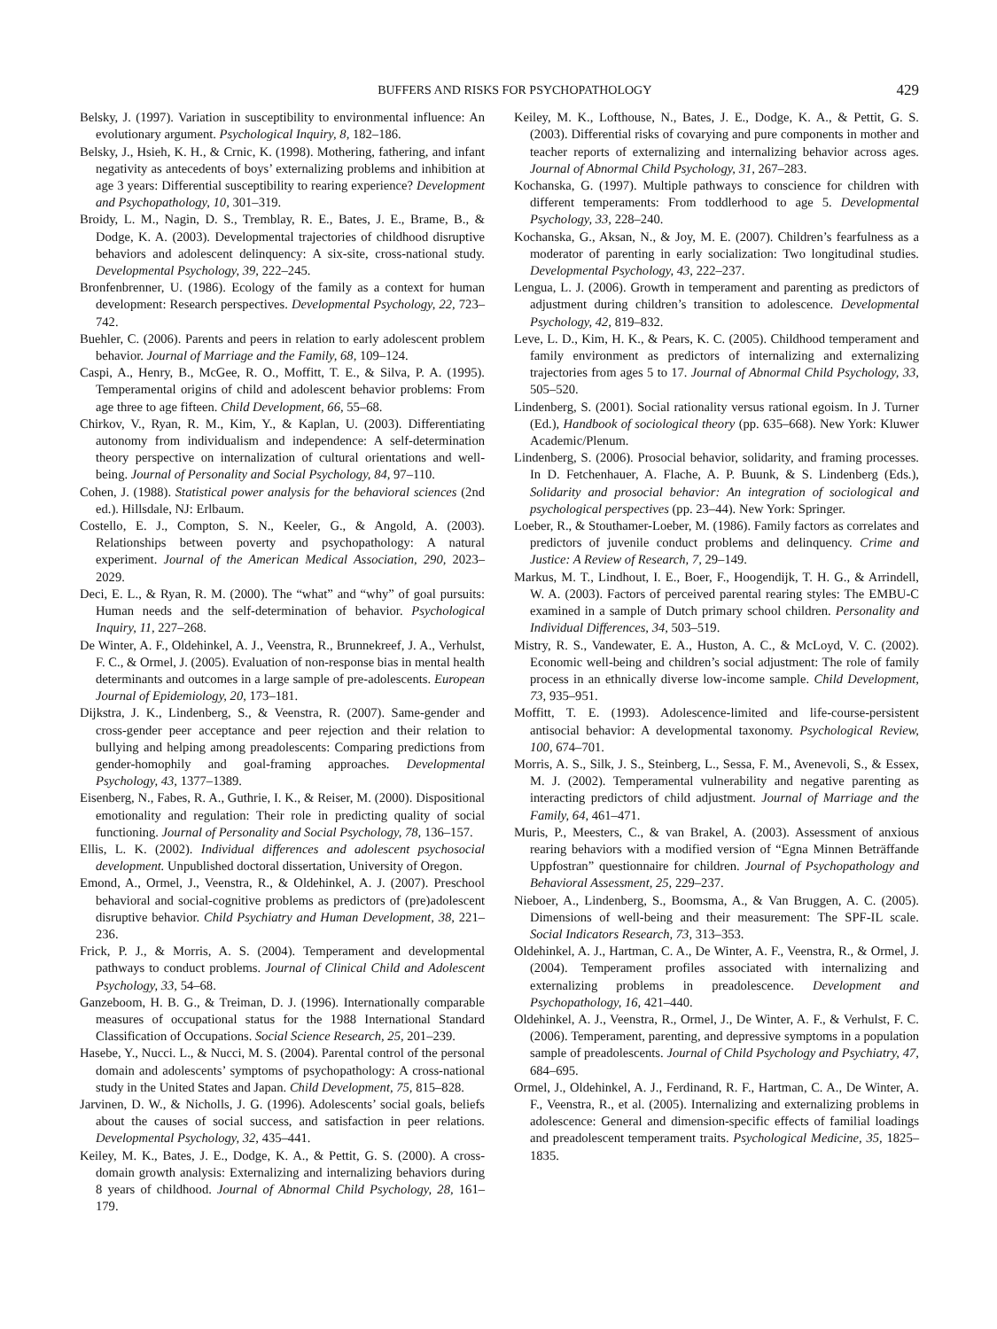BUFFERS AND RISKS FOR PSYCHOPATHOLOGY 429
Belsky, J. (1997). Variation in susceptibility to environmental influence: An evolutionary argument. Psychological Inquiry, 8, 182–186.
Belsky, J., Hsieh, K. H., & Crnic, K. (1998). Mothering, fathering, and infant negativity as antecedents of boys’ externalizing problems and inhibition at age 3 years: Differential susceptibility to rearing experience? Development and Psychopathology, 10, 301–319.
Broidy, L. M., Nagin, D. S., Tremblay, R. E., Bates, J. E., Brame, B., & Dodge, K. A. (2003). Developmental trajectories of childhood disruptive behaviors and adolescent delinquency: A six-site, cross-national study. Developmental Psychology, 39, 222–245.
Bronfenbrenner, U. (1986). Ecology of the family as a context for human development: Research perspectives. Developmental Psychology, 22, 723–742.
Buehler, C. (2006). Parents and peers in relation to early adolescent problem behavior. Journal of Marriage and the Family, 68, 109–124.
Caspi, A., Henry, B., McGee, R. O., Moffitt, T. E., & Silva, P. A. (1995). Temperamental origins of child and adolescent behavior problems: From age three to age fifteen. Child Development, 66, 55–68.
Chirkov, V., Ryan, R. M., Kim, Y., & Kaplan, U. (2003). Differentiating autonomy from individualism and independence: A self-determination theory perspective on internalization of cultural orientations and well-being. Journal of Personality and Social Psychology, 84, 97–110.
Cohen, J. (1988). Statistical power analysis for the behavioral sciences (2nd ed.). Hillsdale, NJ: Erlbaum.
Costello, E. J., Compton, S. N., Keeler, G., & Angold, A. (2003). Relationships between poverty and psychopathology: A natural experiment. Journal of the American Medical Association, 290, 2023–2029.
Deci, E. L., & Ryan, R. M. (2000). The “what” and “why” of goal pursuits: Human needs and the self-determination of behavior. Psychological Inquiry, 11, 227–268.
De Winter, A. F., Oldehinkel, A. J., Veenstra, R., Brunnekreef, J. A., Verhulst, F. C., & Ormel, J. (2005). Evaluation of non-response bias in mental health determinants and outcomes in a large sample of pre-adolescents. European Journal of Epidemiology, 20, 173–181.
Dijkstra, J. K., Lindenberg, S., & Veenstra, R. (2007). Same-gender and cross-gender peer acceptance and peer rejection and their relation to bullying and helping among preadolescents: Comparing predictions from gender-homophily and goal-framing approaches. Developmental Psychology, 43, 1377–1389.
Eisenberg, N., Fabes, R. A., Guthrie, I. K., & Reiser, M. (2000). Dispositional emotionality and regulation: Their role in predicting quality of social functioning. Journal of Personality and Social Psychology, 78, 136–157.
Ellis, L. K. (2002). Individual differences and adolescent psychosocial development. Unpublished doctoral dissertation, University of Oregon.
Emond, A., Ormel, J., Veenstra, R., & Oldehinkel, A. J. (2007). Preschool behavioral and social-cognitive problems as predictors of (pre)adolescent disruptive behavior. Child Psychiatry and Human Development, 38, 221–236.
Frick, P. J., & Morris, A. S. (2004). Temperament and developmental pathways to conduct problems. Journal of Clinical Child and Adolescent Psychology, 33, 54–68.
Ganzeboom, H. B. G., & Treiman, D. J. (1996). Internationally comparable measures of occupational status for the 1988 International Standard Classification of Occupations. Social Science Research, 25, 201–239.
Hasebe, Y., Nucci. L., & Nucci, M. S. (2004). Parental control of the personal domain and adolescents’ symptoms of psychopathology: A cross-national study in the United States and Japan. Child Development, 75, 815–828.
Jarvinen, D. W., & Nicholls, J. G. (1996). Adolescents’ social goals, beliefs about the causes of social success, and satisfaction in peer relations. Developmental Psychology, 32, 435–441.
Keiley, M. K., Bates, J. E., Dodge, K. A., & Pettit, G. S. (2000). A cross-domain growth analysis: Externalizing and internalizing behaviors during 8 years of childhood. Journal of Abnormal Child Psychology, 28, 161–179.
Keiley, M. K., Lofthouse, N., Bates, J. E., Dodge, K. A., & Pettit, G. S. (2003). Differential risks of covarying and pure components in mother and teacher reports of externalizing and internalizing behavior across ages. Journal of Abnormal Child Psychology, 31, 267–283.
Kochanska, G. (1997). Multiple pathways to conscience for children with different temperaments: From toddlerhood to age 5. Developmental Psychology, 33, 228–240.
Kochanska, G., Aksan, N., & Joy, M. E. (2007). Children’s fearfulness as a moderator of parenting in early socialization: Two longitudinal studies. Developmental Psychology, 43, 222–237.
Lengua, L. J. (2006). Growth in temperament and parenting as predictors of adjustment during children’s transition to adolescence. Developmental Psychology, 42, 819–832.
Leve, L. D., Kim, H. K., & Pears, K. C. (2005). Childhood temperament and family environment as predictors of internalizing and externalizing trajectories from ages 5 to 17. Journal of Abnormal Child Psychology, 33, 505–520.
Lindenberg, S. (2001). Social rationality versus rational egoism. In J. Turner (Ed.), Handbook of sociological theory (pp. 635–668). New York: Kluwer Academic/Plenum.
Lindenberg, S. (2006). Prosocial behavior, solidarity, and framing processes. In D. Fetchenhauer, A. Flache, A. P. Buunk, & S. Lindenberg (Eds.), Solidarity and prosocial behavior: An integration of sociological and psychological perspectives (pp. 23–44). New York: Springer.
Loeber, R., & Stouthamer-Loeber, M. (1986). Family factors as correlates and predictors of juvenile conduct problems and delinquency. Crime and Justice: A Review of Research, 7, 29–149.
Markus, M. T., Lindhout, I. E., Boer, F., Hoogendijk, T. H. G., & Arrindell, W. A. (2003). Factors of perceived parental rearing styles: The EMBU-C examined in a sample of Dutch primary school children. Personality and Individual Differences, 34, 503–519.
Mistry, R. S., Vandewater, E. A., Huston, A. C., & McLoyd, V. C. (2002). Economic well-being and children’s social adjustment: The role of family process in an ethnically diverse low-income sample. Child Development, 73, 935–951.
Moffitt, T. E. (1993). Adolescence-limited and life-course-persistent antisocial behavior: A developmental taxonomy. Psychological Review, 100, 674–701.
Morris, A. S., Silk, J. S., Steinberg, L., Sessa, F. M., Avenevoli, S., & Essex, M. J. (2002). Temperamental vulnerability and negative parenting as interacting predictors of child adjustment. Journal of Marriage and the Family, 64, 461–471.
Muris, P., Meesters, C., & van Brakel, A. (2003). Assessment of anxious rearing behaviors with a modified version of “Egna Minnen Beträffande Uppfostran” questionnaire for children. Journal of Psychopathology and Behavioral Assessment, 25, 229–237.
Nieboer, A., Lindenberg, S., Boomsma, A., & Van Bruggen, A. C. (2005). Dimensions of well-being and their measurement: The SPF-IL scale. Social Indicators Research, 73, 313–353.
Oldehinkel, A. J., Hartman, C. A., De Winter, A. F., Veenstra, R., & Ormel, J. (2004). Temperament profiles associated with internalizing and externalizing problems in preadolescence. Development and Psychopathology, 16, 421–440.
Oldehinkel, A. J., Veenstra, R., Ormel, J., De Winter, A. F., & Verhulst, F. C. (2006). Temperament, parenting, and depressive symptoms in a population sample of preadolescents. Journal of Child Psychology and Psychiatry, 47, 684–695.
Ormel, J., Oldehinkel, A. J., Ferdinand, R. F., Hartman, C. A., De Winter, A. F., Veenstra, R., et al. (2005). Internalizing and externalizing problems in adolescence: General and dimension-specific effects of familial loadings and preadolescent temperament traits. Psychological Medicine, 35, 1825–1835.